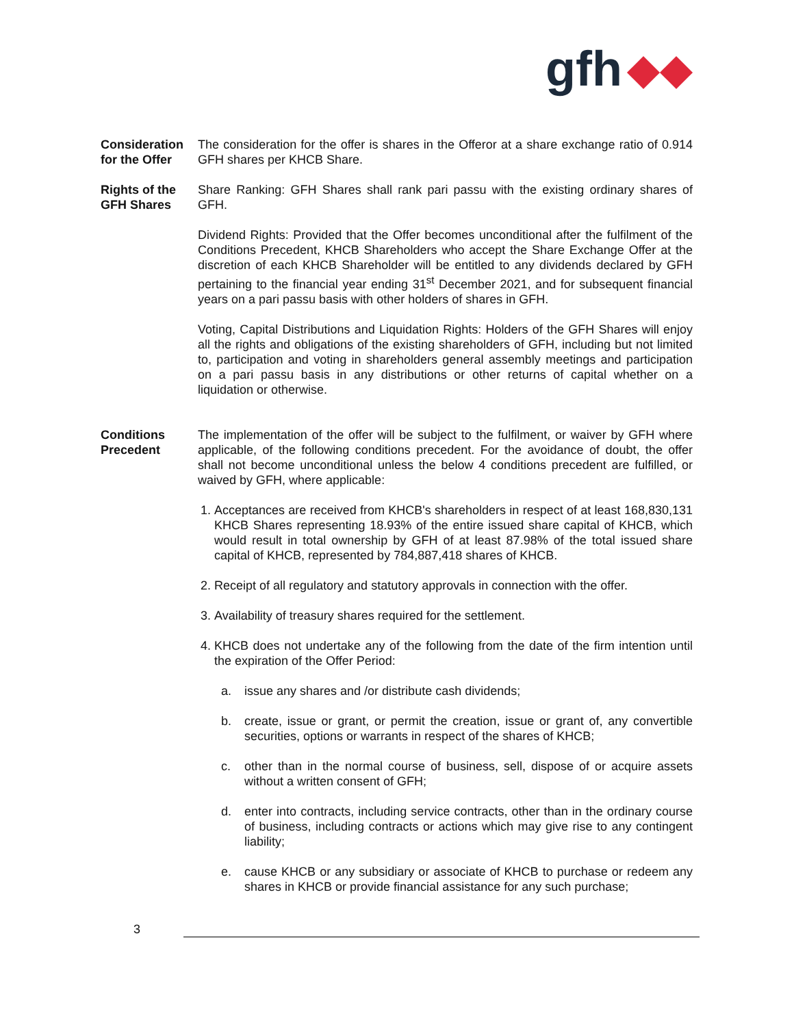gfh
Consideration for the Offer
The consideration for the offer is shares in the Offeror at a share exchange ratio of 0.914 GFH shares per KHCB Share.
Rights of the GFH Shares
Share Ranking: GFH Shares shall rank pari passu with the existing ordinary shares of GFH.
Dividend Rights: Provided that the Offer becomes unconditional after the fulfilment of the Conditions Precedent, KHCB Shareholders who accept the Share Exchange Offer at the discretion of each KHCB Shareholder will be entitled to any dividends declared by GFH pertaining to the financial year ending 31<sup>st</sup> December 2021, and for subsequent financial years on a pari passu basis with other holders of shares in GFH.
Voting, Capital Distributions and Liquidation Rights: Holders of the GFH Shares will enjoy all the rights and obligations of the existing shareholders of GFH, including but not limited to, participation and voting in shareholders general assembly meetings and participation on a pari passu basis in any distributions or other returns of capital whether on a liquidation or otherwise.
Conditions Precedent
The implementation of the offer will be subject to the fulfilment, or waiver by GFH where applicable, of the following conditions precedent. For the avoidance of doubt, the offer shall not become unconditional unless the below 4 conditions precedent are fulfilled, or waived by GFH, where applicable:
1. Acceptances are received from KHCB's shareholders in respect of at least 168,830,131 KHCB Shares representing 18.93% of the entire issued share capital of KHCB, which would result in total ownership by GFH of at least 87.98% of the total issued share capital of KHCB, represented by 784,887,418 shares of KHCB.
2. Receipt of all regulatory and statutory approvals in connection with the offer.
3. Availability of treasury shares required for the settlement.
4. KHCB does not undertake any of the following from the date of the firm intention until the expiration of the Offer Period:
a. issue any shares and /or distribute cash dividends;
b. create, issue or grant, or permit the creation, issue or grant of, any convertible securities, options or warrants in respect of the shares of KHCB;
c. other than in the normal course of business, sell, dispose of or acquire assets without a written consent of GFH;
d. enter into contracts, including service contracts, other than in the ordinary course of business, including contracts or actions which may give rise to any contingent liability;
e. cause KHCB or any subsidiary or associate of KHCB to purchase or redeem any shares in KHCB or provide financial assistance for any such purchase;
3